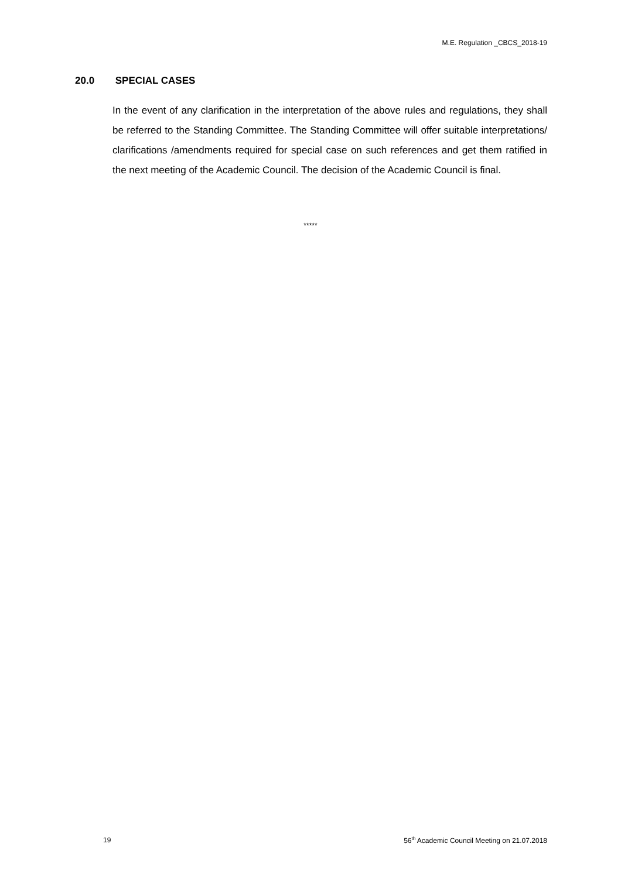M.E. Regulation _CBCS_2018-19
20.0 SPECIAL CASES
In the event of any clarification in the interpretation of the above rules and regulations, they shall be referred to the Standing Committee. The Standing Committee will offer suitable interpretations/ clarifications /amendments required for special case on such references and get them ratified in the next meeting of the Academic Council. The decision of the Academic Council is final.
*****
19 56<sup>th</sup> Academic Council Meeting on 21.07.2018